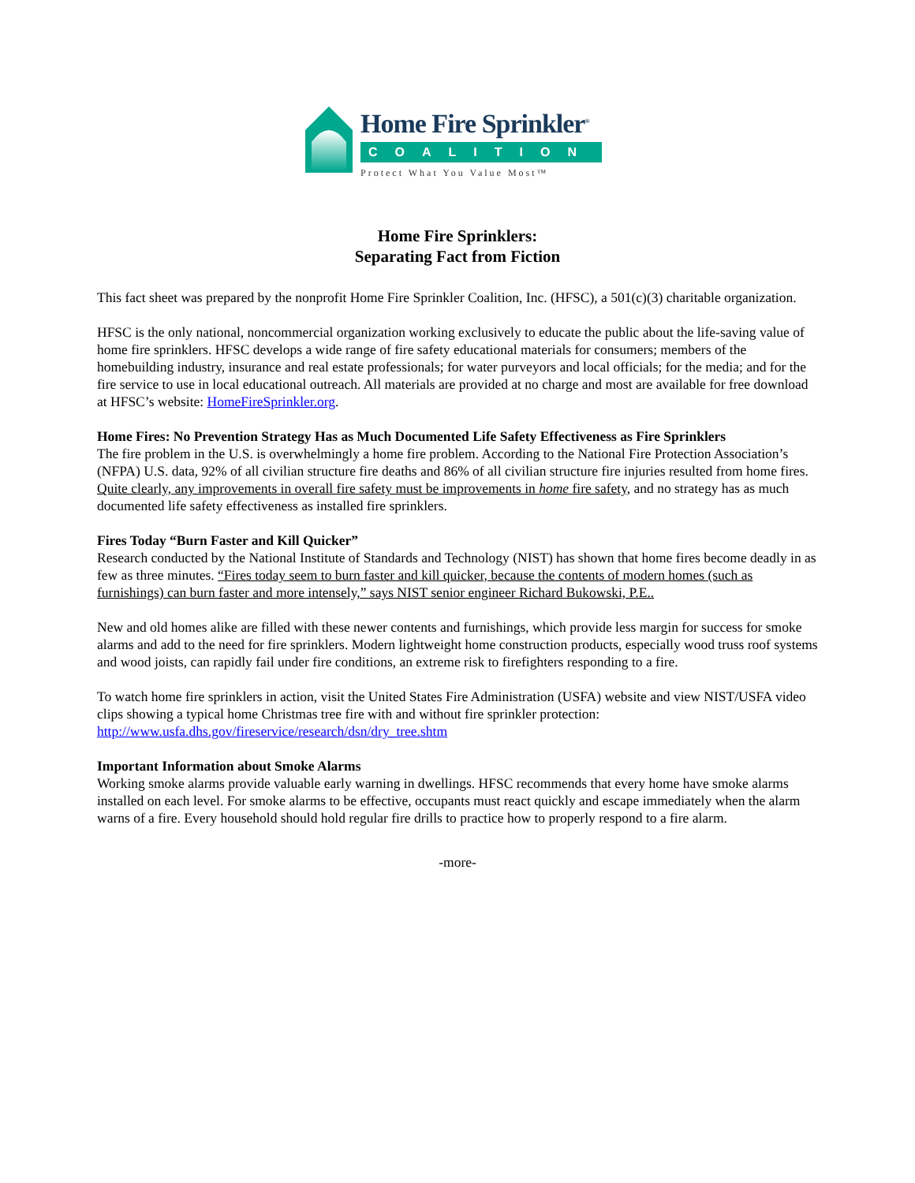Home Fire Sprinkler<sup>®</sup>
COALITION
Protect What You Value Most™
Home Fire Sprinklers:
Separating Fact from Fiction
This fact sheet was prepared by the nonprofit Home Fire Sprinkler Coalition, Inc. (HFSC), a 501(c)(3) charitable organization.
HFSC is the only national, noncommercial organization working exclusively to educate the public about the life-saving value of home fire sprinklers. HFSC develops a wide range of fire safety educational materials for consumers; members of the homebuilding industry, insurance and real estate professionals; for water purveyors and local officials; for the media; and for the fire service to use in local educational outreach. All materials are provided at no charge and most are available for free download at HFSC’s website: HomeFireSprinkler.org.
Home Fires: No Prevention Strategy Has as Much Documented Life Safety Effectiveness as Fire Sprinklers
The fire problem in the U.S. is overwhelmingly a home fire problem. According to the National Fire Protection Association’s (NFPA) U.S. data, 92% of all civilian structure fire deaths and 86% of all civilian structure fire injuries resulted from home fires. Quite clearly, any improvements in overall fire safety must be improvements in home fire safety, and no strategy has as much documented life safety effectiveness as installed fire sprinklers.
Fires Today “Burn Faster and Kill Quicker”
Research conducted by the National Institute of Standards and Technology (NIST) has shown that home fires become deadly in as few as three minutes. “Fires today seem to burn faster and kill quicker, because the contents of modern homes (such as furnishings) can burn faster and more intensely,” says NIST senior engineer Richard Bukowski, P.E..
New and old homes alike are filled with these newer contents and furnishings, which provide less margin for success for smoke alarms and add to the need for fire sprinklers. Modern lightweight home construction products, especially wood truss roof systems and wood joists, can rapidly fail under fire conditions, an extreme risk to firefighters responding to a fire.
To watch home fire sprinklers in action, visit the United States Fire Administration (USFA) website and view NIST/USFA video clips showing a typical home Christmas tree fire with and without fire sprinkler protection: http://www.usfa.dhs.gov/fireservice/research/dsn/dry_tree.shtm
Important Information about Smoke Alarms
Working smoke alarms provide valuable early warning in dwellings. HFSC recommends that every home have smoke alarms installed on each level. For smoke alarms to be effective, occupants must react quickly and escape immediately when the alarm warns of a fire. Every household should hold regular fire drills to practice how to properly respond to a fire alarm.
-more-